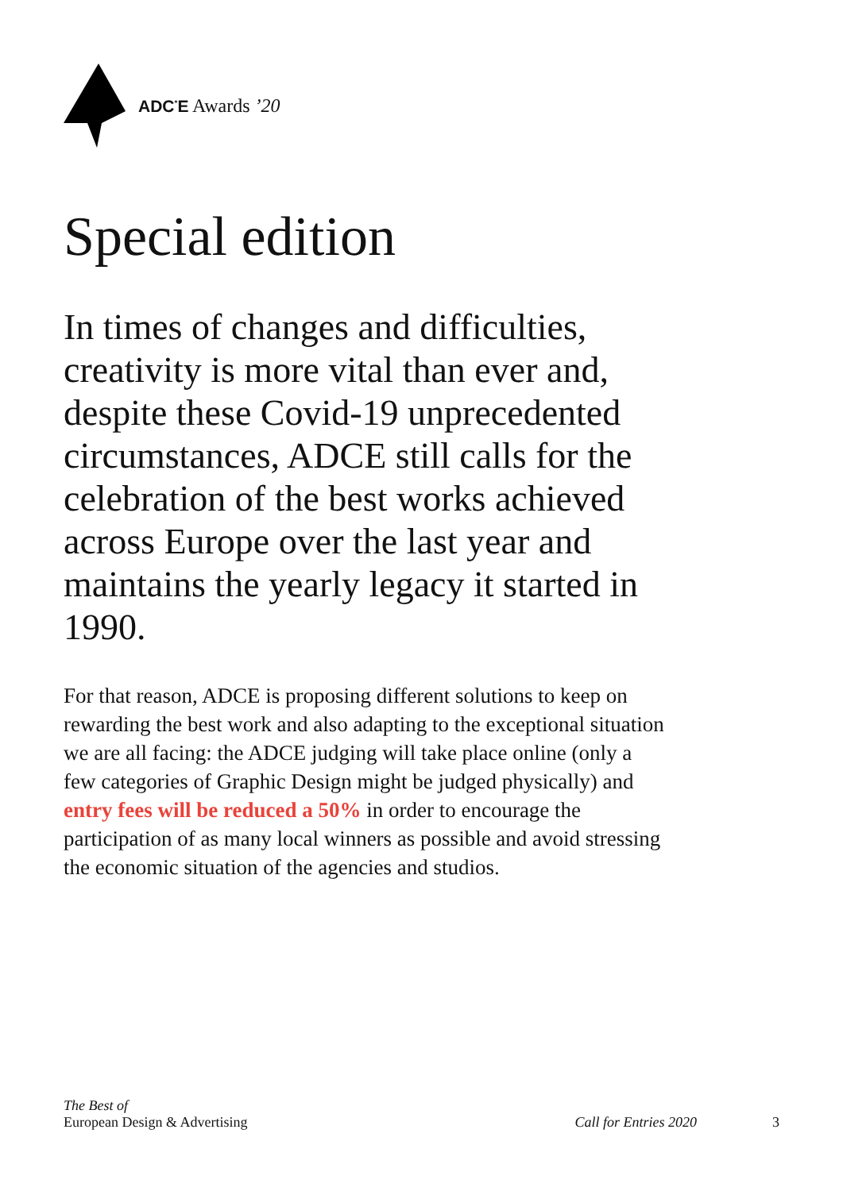ADC<sup>*</sup>E Awards ’20
Special edition
In times of changes and difficulties, creativity is more vital than ever and, despite these Covid-19 unprecedented circumstances, ADCE still calls for the celebration of the best works achieved across Europe over the last year and maintains the yearly legacy it started in 1990.
For that reason, ADCE is proposing different solutions to keep on rewarding the best work and also adapting to the exceptional situation we are all facing: the ADCE judging will take place online (only a few categories of Graphic Design might be judged physically) and entry fees will be reduced a 50% in order to encourage the participation of as many local winners as possible and avoid stressing the economic situation of the agencies and studios.
The Best of
European Design & Advertising
Call for Entries 2020 3